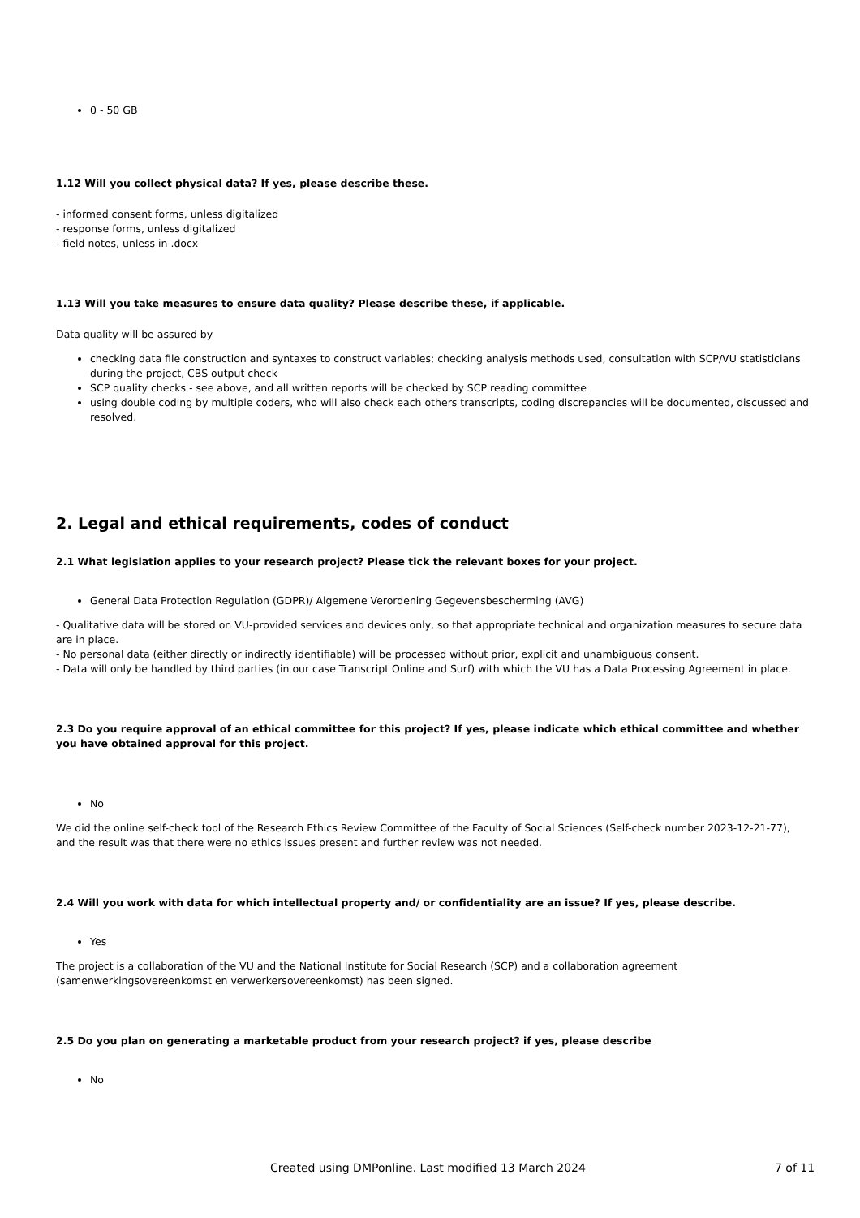0 - 50 GB
1.12 Will you collect physical data? If yes, please describe these.
- informed consent forms, unless digitalized
- response forms, unless digitalized
- field notes, unless in .docx
1.13 Will you take measures to ensure data quality? Please describe these, if applicable.
Data quality will be assured by
checking data file construction and syntaxes to construct variables; checking analysis methods used, consultation with SCP/VU statisticians during the project, CBS output check
SCP quality checks - see above, and all written reports will be checked by SCP reading committee
using double coding by multiple coders, who will also check each others transcripts, coding discrepancies will be documented, discussed and resolved.
2. Legal and ethical requirements, codes of conduct
2.1 What legislation applies to your research project? Please tick the relevant boxes for your project.
General Data Protection Regulation (GDPR)/ Algemene Verordening Gegevensbescherming (AVG)
- Qualitative data will be stored on VU-provided services and devices only, so that appropriate technical and organization measures to secure data are in place.
- No personal data (either directly or indirectly identifiable) will be processed without prior, explicit and unambiguous consent.
- Data will only be handled by third parties (in our case Transcript Online and Surf) with which the VU has a Data Processing Agreement in place.
2.3 Do you require approval of an ethical committee for this project? If yes, please indicate which ethical committee and whether you have obtained approval for this project.
No
We did the online self-check tool of the Research Ethics Review Committee of the Faculty of Social Sciences (Self-check number 2023-12-21-77), and the result was that there were no ethics issues present and further review was not needed.
2.4 Will you work with data for which intellectual property and/ or confidentiality are an issue? If yes, please describe.
Yes
The project is a collaboration of the VU and the National Institute for Social Research (SCP) and a collaboration agreement (samenwerkingsovereenkomst en verwerkersovereenkomst) has been signed.
2.5 Do you plan on generating a marketable product from your research project? if yes, please describe
No
Created using DMPonline. Last modified 13 March 2024 7 of 11